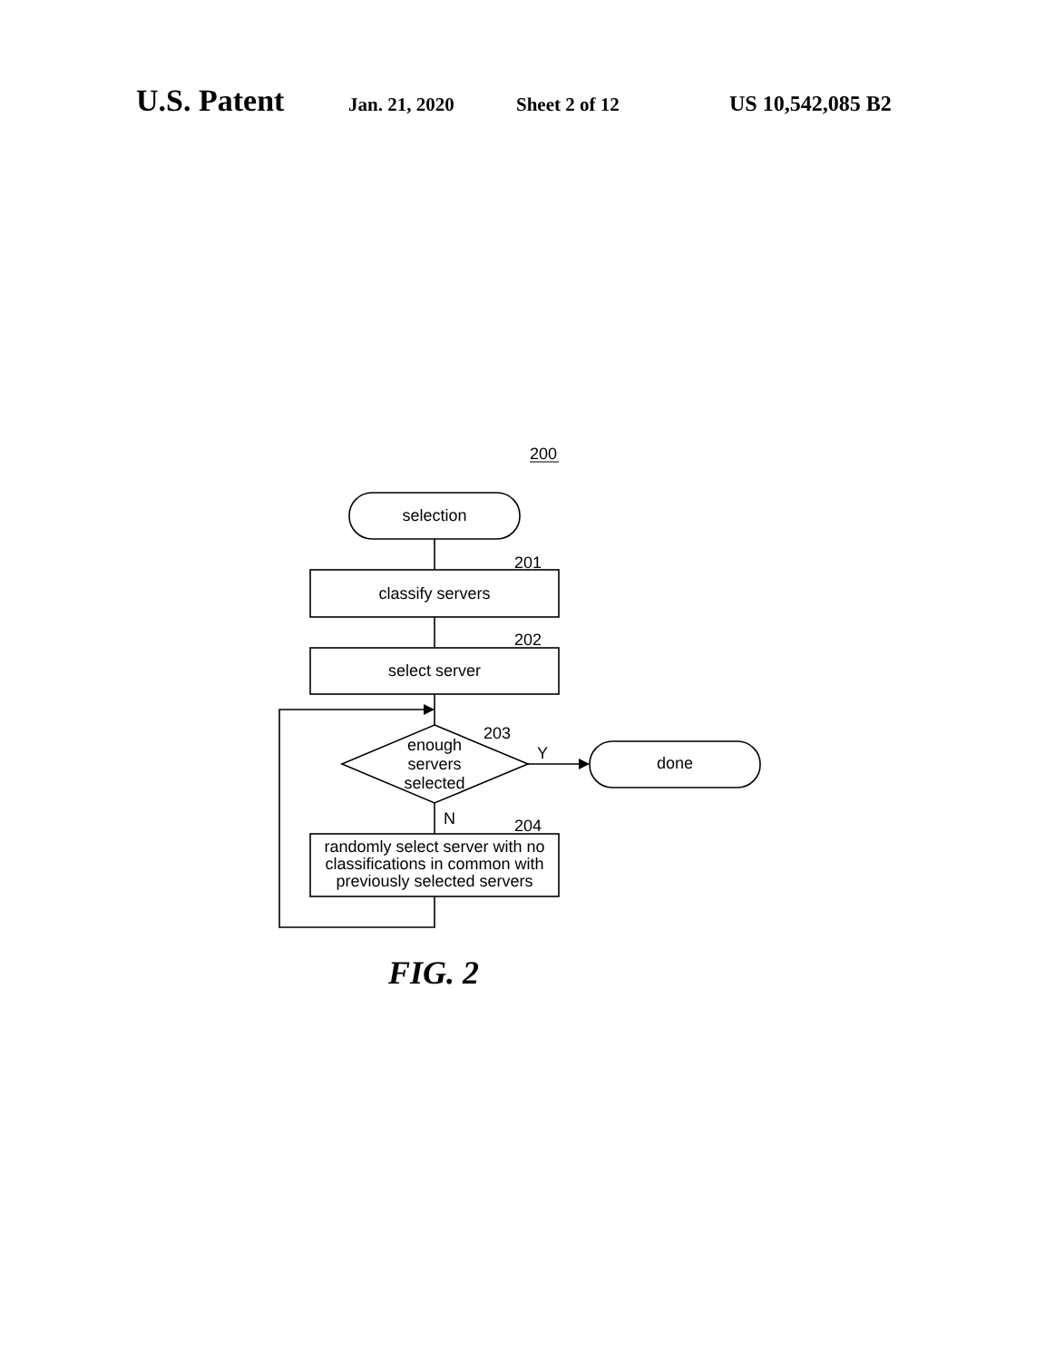U.S. Patent Jan. 21, 2020 Sheet 2 of 12 US 10,542,085 B2
200
selection
201
classify servers
202
select server
203
enough
servers
selected
Y
done
N
204
randomly select server with no
classifications in common with
previously selected servers
FIG. 2